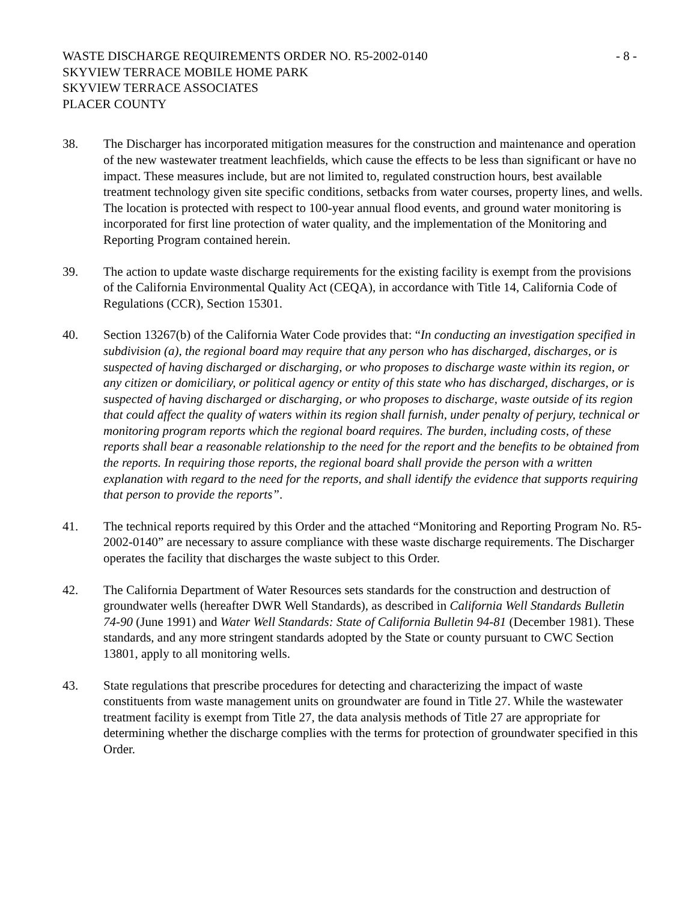WASTE DISCHARGE REQUIREMENTS ORDER NO. R5-2002-0140
SKYVIEW TERRACE MOBILE HOME PARK
SKYVIEW TERRACE ASSOCIATES
PLACER COUNTY
- 8 -
38. The Discharger has incorporated mitigation measures for the construction and maintenance and operation of the new wastewater treatment leachfields, which cause the effects to be less than significant or have no impact. These measures include, but are not limited to, regulated construction hours, best available treatment technology given site specific conditions, setbacks from water courses, property lines, and wells. The location is protected with respect to 100-year annual flood events, and ground water monitoring is incorporated for first line protection of water quality, and the implementation of the Monitoring and Reporting Program contained herein.
39. The action to update waste discharge requirements for the existing facility is exempt from the provisions of the California Environmental Quality Act (CEQA), in accordance with Title 14, California Code of Regulations (CCR), Section 15301.
40. Section 13267(b) of the California Water Code provides that: “In conducting an investigation specified in subdivision (a), the regional board may require that any person who has discharged, discharges, or is suspected of having discharged or discharging, or who proposes to discharge waste within its region, or any citizen or domiciliary, or political agency or entity of this state who has discharged, discharges, or is suspected of having discharged or discharging, or who proposes to discharge, waste outside of its region that could affect the quality of waters within its region shall furnish, under penalty of perjury, technical or monitoring program reports which the regional board requires. The burden, including costs, of these reports shall bear a reasonable relationship to the need for the report and the benefits to be obtained from the reports. In requiring those reports, the regional board shall provide the person with a written explanation with regard to the need for the reports, and shall identify the evidence that supports requiring that person to provide the reports”.
41. The technical reports required by this Order and the attached “Monitoring and Reporting Program No. R5-2002-0140” are necessary to assure compliance with these waste discharge requirements. The Discharger operates the facility that discharges the waste subject to this Order.
42. The California Department of Water Resources sets standards for the construction and destruction of groundwater wells (hereafter DWR Well Standards), as described in California Well Standards Bulletin 74-90 (June 1991) and Water Well Standards: State of California Bulletin 94-81 (December 1981). These standards, and any more stringent standards adopted by the State or county pursuant to CWC Section 13801, apply to all monitoring wells.
43. State regulations that prescribe procedures for detecting and characterizing the impact of waste constituents from waste management units on groundwater are found in Title 27. While the wastewater treatment facility is exempt from Title 27, the data analysis methods of Title 27 are appropriate for determining whether the discharge complies with the terms for protection of groundwater specified in this Order.